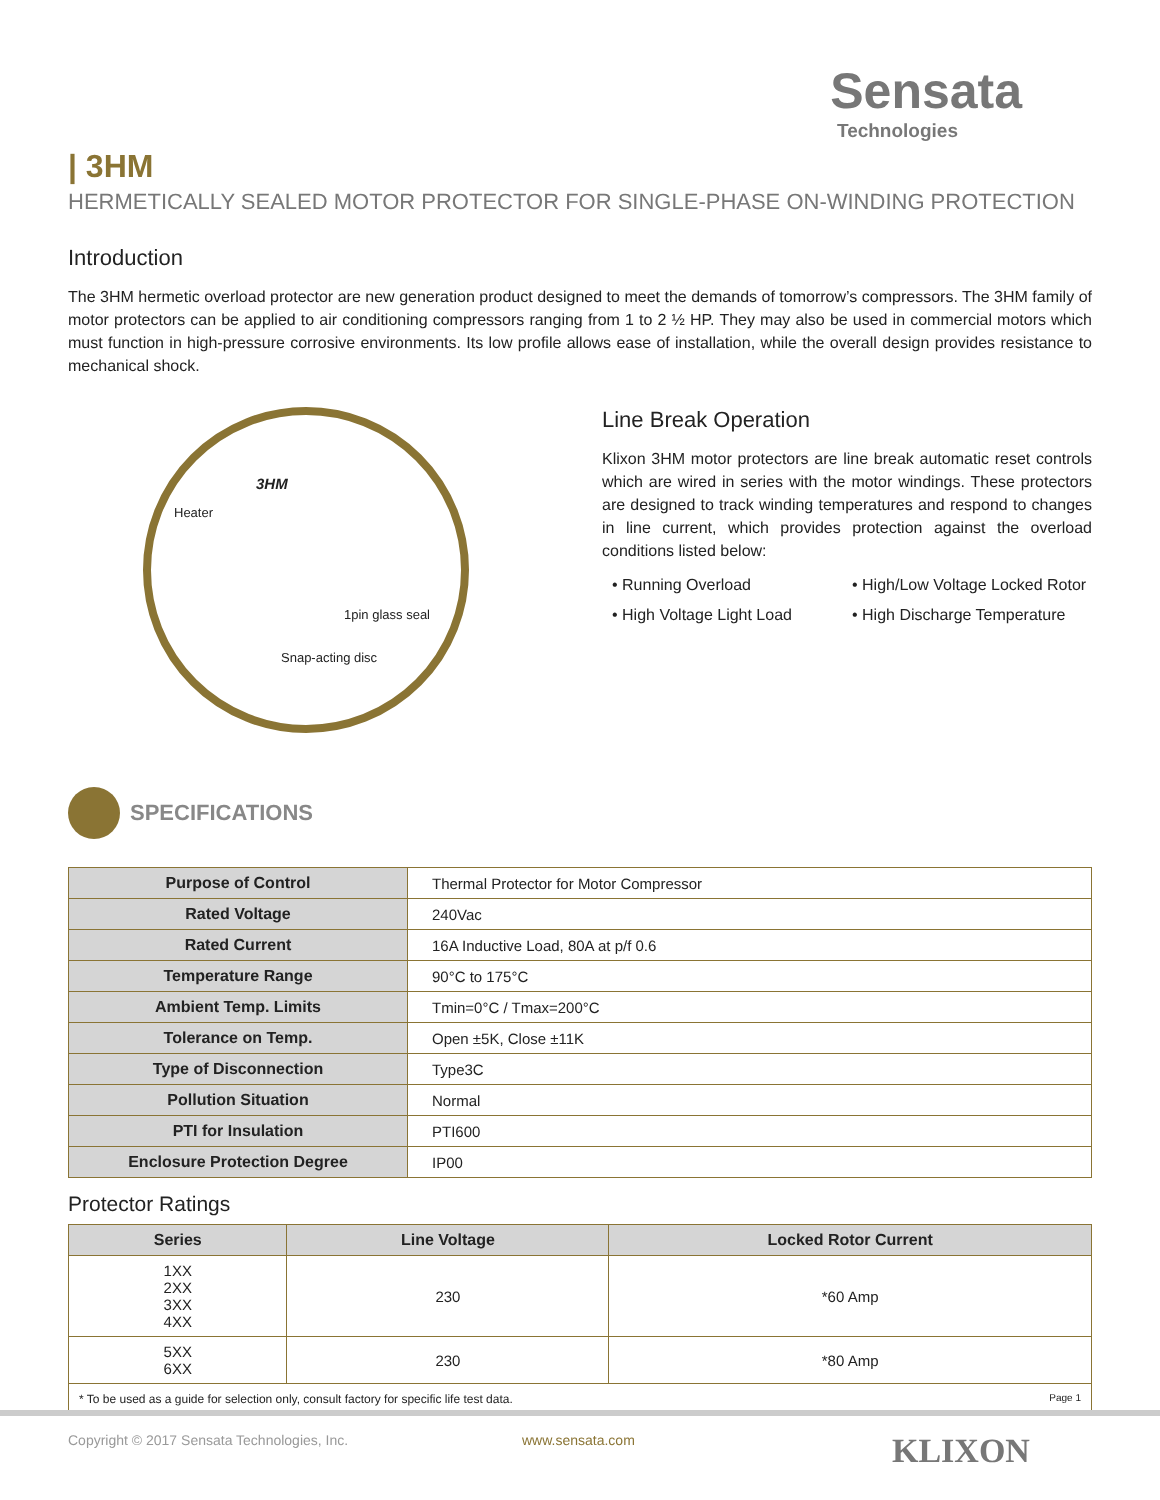Sensata
Technologies
| 3HM
HERMETICALLY SEALED MOTOR PROTECTOR FOR SINGLE-PHASE ON-WINDING PROTECTION
Introduction
The 3HM hermetic overload protector are new generation product designed to meet the demands of tomorrow’s compressors. The 3HM family of motor protectors can be applied to air conditioning compressors ranging from 1 to 2 ½ HP. They may also be used in commercial motors which must function in high-pressure corrosive environments. Its low profile allows ease of installation, while the overall design provides resistance to mechanical shock.
3HM
Heater
1pin glass seal
Snap-acting disc
Line Break Operation
Klixon 3HM motor protectors are line break automatic reset controls which are wired in series with the motor windings. These protectors are designed to track winding temperatures and respond to changes in line current, which provides protection against the overload conditions listed below:
• Running Overload
• High/Low Voltage Locked Rotor
• High Voltage Light Load
• High Discharge Temperature
SPECIFICATIONS
| Purpose of Control | Thermal Protector for Motor Compressor |
| Rated Voltage | 240Vac |
| Rated Current | 16A Inductive Load, 80A at p/f 0.6 |
| Temperature Range | 90°C to 175°C |
| Ambient Temp. Limits | Tmin=0°C / Tmax=200°C |
| Tolerance on Temp. | Open ±5K, Close ±11K |
| Type of Disconnection | Type3C |
| Pollution Situation | Normal |
| PTI for Insulation | PTI600 |
| Enclosure Protection Degree | IP00 |
Protector Ratings
| Series | Line Voltage | Locked Rotor Current |
| --- | --- | --- |
| 1XX 2XX 3XX 4XX | 230 | *60 Amp |
| 5XX 6XX | 230 | *80 Amp |
| * To be used as a guide for selection only, consult factory for specific life test data. Page 1 | | |
Copyright © 2017 Sensata Technologies, Inc. www.sensata.com KLIXON